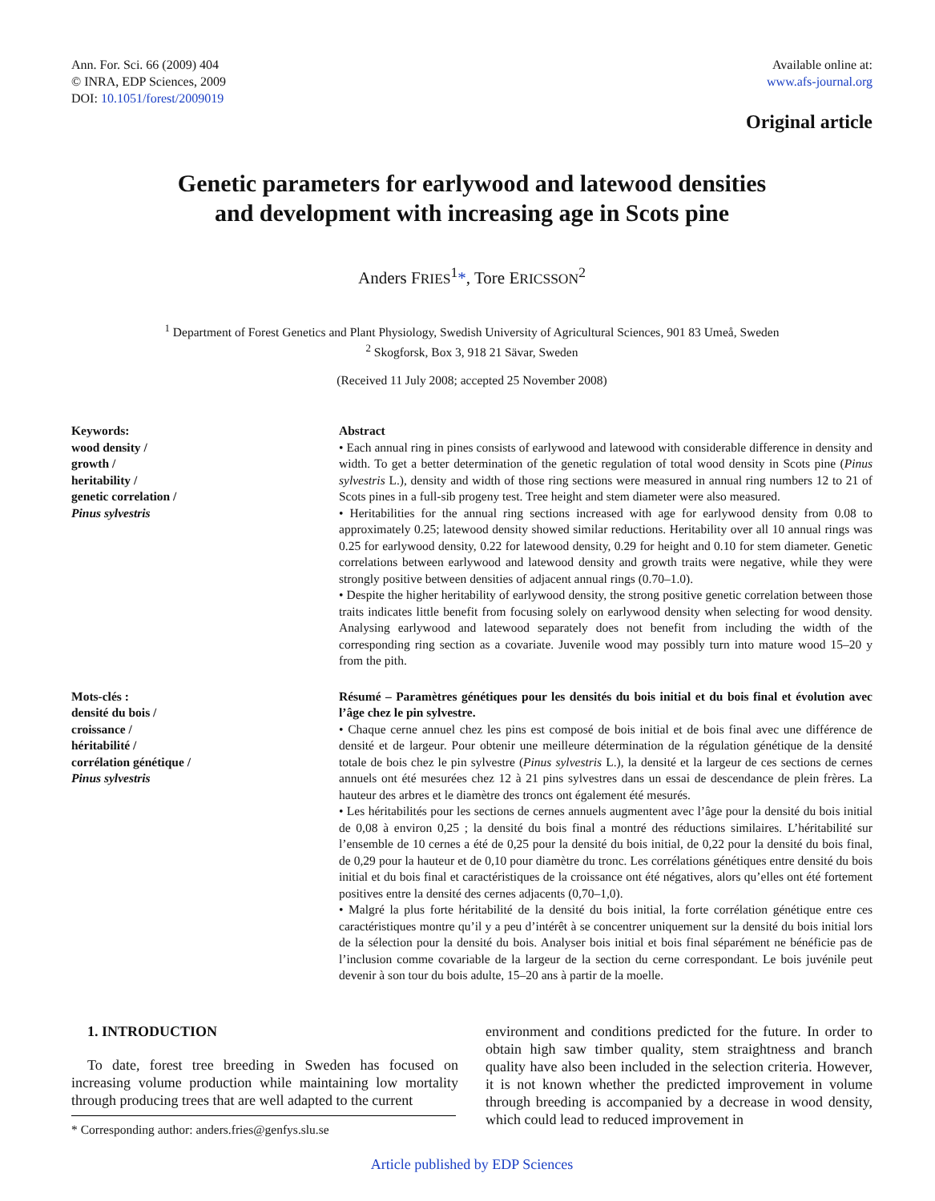Ann. For. Sci. 66 (2009) 404
© INRA, EDP Sciences, 2009
DOI: 10.1051/forest/2009019
Available online at:
www.afs-journal.org
Original article
Genetic parameters for earlywood and latewood densities
and development with increasing age in Scots pine
Anders FRIES<sup>1</sup>*, Tore ERICSSON<sup>2</sup>
<sup>1</sup> Department of Forest Genetics and Plant Physiology, Swedish University of Agricultural Sciences, 901 83 Umeå, Sweden
<sup>2</sup> Skogforsk, Box 3, 918 21 Sävar, Sweden
(Received 11 July 2008; accepted 25 November 2008)
Keywords:
wood density /
growth /
heritability /
genetic correlation /
Pinus sylvestris
Abstract
• Each annual ring in pines consists of earlywood and latewood with considerable difference in density and width. To get a better determination of the genetic regulation of total wood density in Scots pine (Pinus sylvestris L.), density and width of those ring sections were measured in annual ring numbers 12 to 21 of Scots pines in a full-sib progeny test. Tree height and stem diameter were also measured.
• Heritabilities for the annual ring sections increased with age for earlywood density from 0.08 to approximately 0.25; latewood density showed similar reductions. Heritability over all 10 annual rings was 0.25 for earlywood density, 0.22 for latewood density, 0.29 for height and 0.10 for stem diameter. Genetic correlations between earlywood and latewood density and growth traits were negative, while they were strongly positive between densities of adjacent annual rings (0.70–1.0).
• Despite the higher heritability of earlywood density, the strong positive genetic correlation between those traits indicates little benefit from focusing solely on earlywood density when selecting for wood density. Analysing earlywood and latewood separately does not benefit from including the width of the corresponding ring section as a covariate. Juvenile wood may possibly turn into mature wood 15–20 y from the pith.
Mots-clés :
densité du bois /
croissance /
héritabilité /
corrélation génétique /
Pinus sylvestris
Résumé – Paramètres génétiques pour les densités du bois initial et du bois final et évolution avec l’âge chez le pin sylvestre.
• Chaque cerne annuel chez les pins est composé de bois initial et de bois final avec une différence de densité et de largeur. Pour obtenir une meilleure détermination de la régulation génétique de la densité totale de bois chez le pin sylvestre (Pinus sylvestris L.), la densité et la largeur de ces sections de cernes annuels ont été mesurées chez 12 à 21 pins sylvestres dans un essai de descendance de plein frères. La hauteur des arbres et le diamètre des troncs ont également été mesurés.
• Les héritabilités pour les sections de cernes annuels augmentent avec l’âge pour la densité du bois initial de 0,08 à environ 0,25 ; la densité du bois final a montré des réductions similaires. L’héritabilité sur l’ensemble de 10 cernes a été de 0,25 pour la densité du bois initial, de 0,22 pour la densité du bois final, de 0,29 pour la hauteur et de 0,10 pour diamètre du tronc. Les corrélations génétiques entre densité du bois initial et du bois final et caractéristiques de la croissance ont été négatives, alors qu’elles ont été fortement positives entre la densité des cernes adjacents (0,70–1,0).
• Malgré la plus forte héritabilité de la densité du bois initial, la forte corrélation génétique entre ces caractéristiques montre qu’il y a peu d’intérêt à se concentrer uniquement sur la densité du bois initial lors de la sélection pour la densité du bois. Analyser bois initial et bois final séparément ne bénéficie pas de l’inclusion comme covariable de la largeur de la section du cerne correspondant. Le bois juvénile peut devenir à son tour du bois adulte, 15–20 ans à partir de la moelle.
1. INTRODUCTION
To date, forest tree breeding in Sweden has focused on increasing volume production while maintaining low mortality through producing trees that are well adapted to the current
* Corresponding author: anders.fries@genfys.slu.se
environment and conditions predicted for the future. In order to obtain high saw timber quality, stem straightness and branch quality have also been included in the selection criteria. However, it is not known whether the predicted improvement in volume through breeding is accompanied by a decrease in wood density, which could lead to reduced improvement in
Article published by EDP Sciences